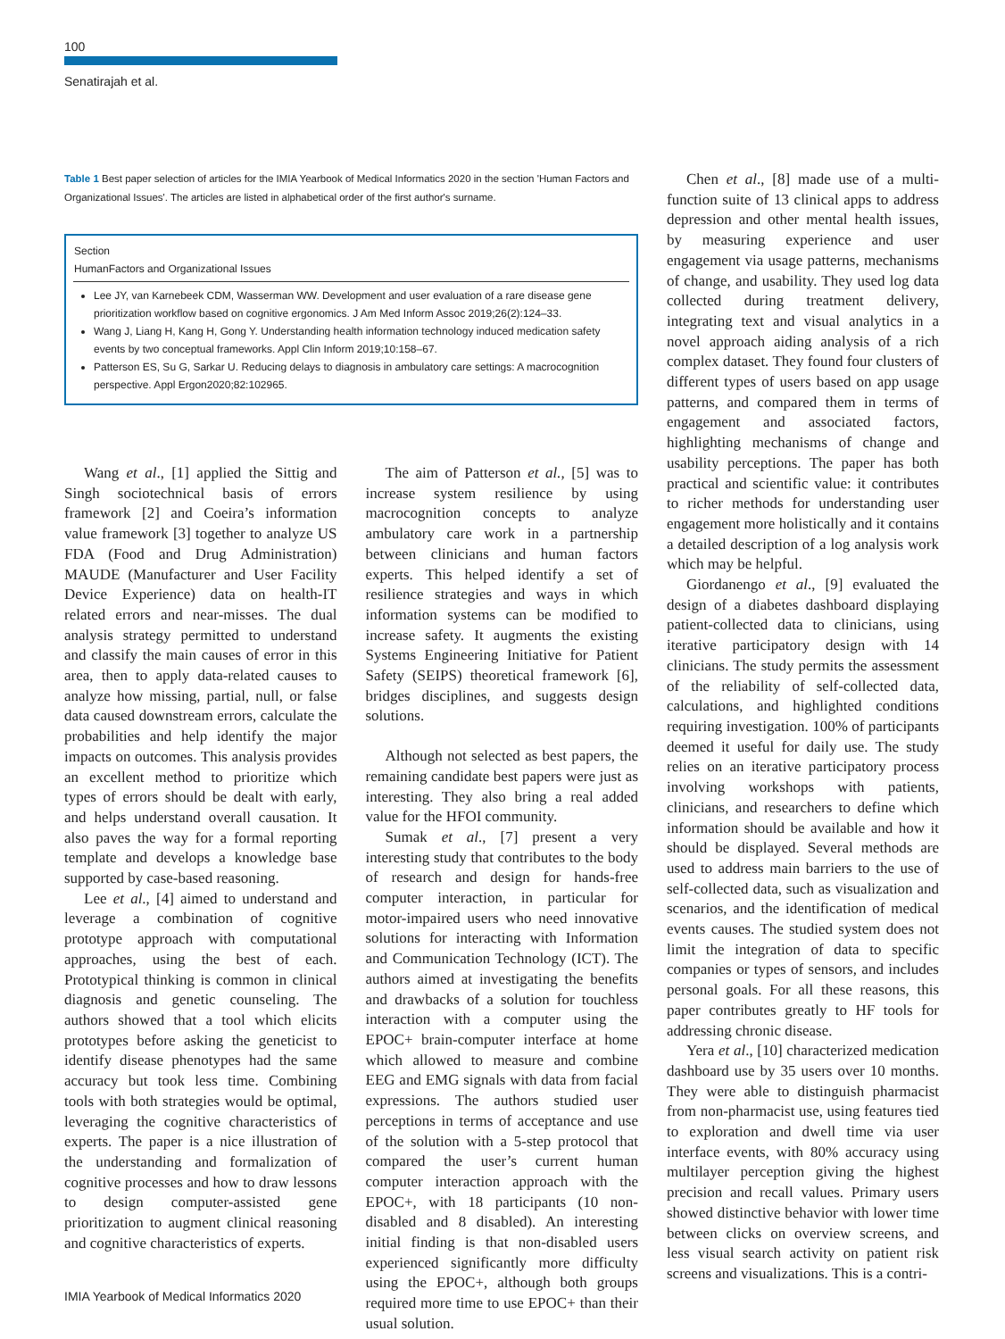100
Senatirajah et al.
Table 1 Best paper selection of articles for the IMIA Yearbook of Medical Informatics 2020 in the section 'Human Factors and Organizational Issues'. The articles are listed in alphabetical order of the first author's surname.
| Section HumanFactors and Organizational Issues |
| --- |
| Lee JY, van Karnebeek CDM, Wasserman WW. Development and user evaluation of a rare disease gene prioritization workflow based on cognitive ergonomics. J Am Med Inform Assoc 2019;26(2):124–33. Wang J, Liang H, Kang H, Gong Y. Understanding health information technology induced medication safety events by two conceptual frameworks. Appl Clin Inform 2019;10:158–67. Patterson ES, Su G, Sarkar U. Reducing delays to diagnosis in ambulatory care settings: A macrocognition perspective. Appl Ergon2020;82:102965. |
Wang et al., [1] applied the Sittig and Singh sociotechnical basis of errors framework [2] and Coeira’s information value framework [3] together to analyze US FDA (Food and Drug Administration) MAUDE (Manufacturer and User Facility Device Experience) data on health-IT related errors and near-misses. The dual analysis strategy permitted to understand and classify the main causes of error in this area, then to apply data-related causes to analyze how missing, partial, null, or false data caused downstream errors, calculate the probabilities and help identify the major impacts on outcomes. This analysis provides an excellent method to prioritize which types of errors should be dealt with early, and helps understand overall causation. It also paves the way for a formal reporting template and develops a knowledge base supported by case-based reasoning.
Lee et al., [4] aimed to understand and leverage a combination of cognitive prototype approach with computational approaches, using the best of each. Prototypical thinking is common in clinical diagnosis and genetic counseling. The authors showed that a tool which elicits prototypes before asking the geneticist to identify disease phenotypes had the same accuracy but took less time. Combining tools with both strategies would be optimal, leveraging the cognitive characteristics of experts. The paper is a nice illustration of the understanding and formalization of cognitive processes and how to draw lessons to design computer-assisted gene prioritization to augment clinical reasoning and cognitive characteristics of experts.
The aim of Patterson et al., [5] was to increase system resilience by using macrocognition concepts to analyze ambulatory care work in a partnership between clinicians and human factors experts. This helped identify a set of resilience strategies and ways in which information systems can be modified to increase safety. It augments the existing Systems Engineering Initiative for Patient Safety (SEIPS) theoretical framework [6], bridges disciplines, and suggests design solutions.
Although not selected as best papers, the remaining candidate best papers were just as interesting. They also bring a real added value for the HFOI community.
Sumak et al., [7] present a very interesting study that contributes to the body of research and design for hands-free computer interaction, in particular for motor-impaired users who need innovative solutions for interacting with Information and Communication Technology (ICT). The authors aimed at investigating the benefits and drawbacks of a solution for touchless interaction with a computer using the EPOC+ brain-computer interface at home which allowed to measure and combine EEG and EMG signals with data from facial expressions. The authors studied user perceptions in terms of acceptance and use of the solution with a 5-step protocol that compared the user’s current human computer interaction approach with the EPOC+, with 18 participants (10 non-disabled and 8 disabled). An interesting initial finding is that non-disabled users experienced significantly more difficulty using the EPOC+, although both groups required more time to use EPOC+ than their usual solution.
Chen et al., [8] made use of a multi-function suite of 13 clinical apps to address depression and other mental health issues, by measuring experience and user engagement via usage patterns, mechanisms of change, and usability. They used log data collected during treatment delivery, integrating text and visual analytics in a novel approach aiding analysis of a rich complex dataset. They found four clusters of different types of users based on app usage patterns, and compared them in terms of engagement and associated factors, highlighting mechanisms of change and usability perceptions. The paper has both practical and scientific value: it contributes to richer methods for understanding user engagement more holistically and it contains a detailed description of a log analysis work which may be helpful.
Giordanengo et al., [9] evaluated the design of a diabetes dashboard displaying patient-collected data to clinicians, using iterative participatory design with 14 clinicians. The study permits the assessment of the reliability of self-collected data, calculations, and highlighted conditions requiring investigation. 100% of participants deemed it useful for daily use. The study relies on an iterative participatory process involving workshops with patients, clinicians, and researchers to define which information should be available and how it should be displayed. Several methods are used to address main barriers to the use of self-collected data, such as visualization and scenarios, and the identification of medical events causes. The studied system does not limit the integration of data to specific companies or types of sensors, and includes personal goals. For all these reasons, this paper contributes greatly to HF tools for addressing chronic disease.
Yera et al., [10] characterized medication dashboard use by 35 users over 10 months. They were able to distinguish pharmacist from non-pharmacist use, using features tied to exploration and dwell time via user interface events, with 80% accuracy using multilayer perception giving the highest precision and recall values. Primary users showed distinctive behavior with lower time between clicks on overview screens, and less visual search activity on patient risk screens and visualizations. This is a contri-
IMIA Yearbook of Medical Informatics 2020